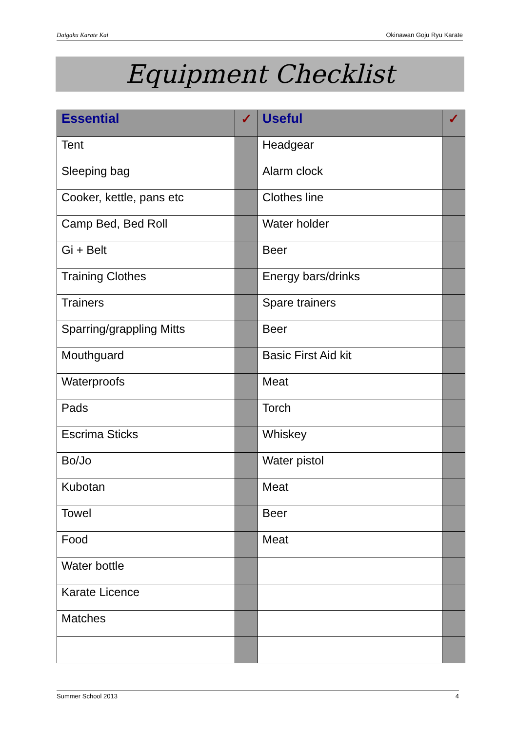Daigaku Karate Kai Okinawan Goju Ryu Karate
Equipment Checklist
| Essential | ✓ | Useful | ✓ |
| --- | --- | --- | --- |
| Tent | | Headgear | |
| Sleeping bag | | Alarm clock | |
| Cooker, kettle, pans etc | | Clothes line | |
| Camp Bed, Bed Roll | | Water holder | |
| Gi + Belt | | Beer | |
| Training Clothes | | Energy bars/drinks | |
| Trainers | | Spare trainers | |
| Sparring/grappling Mitts | | Beer | |
| Mouthguard | | Basic First Aid kit | |
| Waterproofs | | Meat | |
| Pads | | Torch | |
| Escrima Sticks | | Whiskey | |
| Bo/Jo | | Water pistol | |
| Kubotan | | Meat | |
| Towel | | Beer | |
| Food | | Meat | |
| Water bottle | | | |
| Karate Licence | | | |
| Matches | | | |
Summer School 2013 4